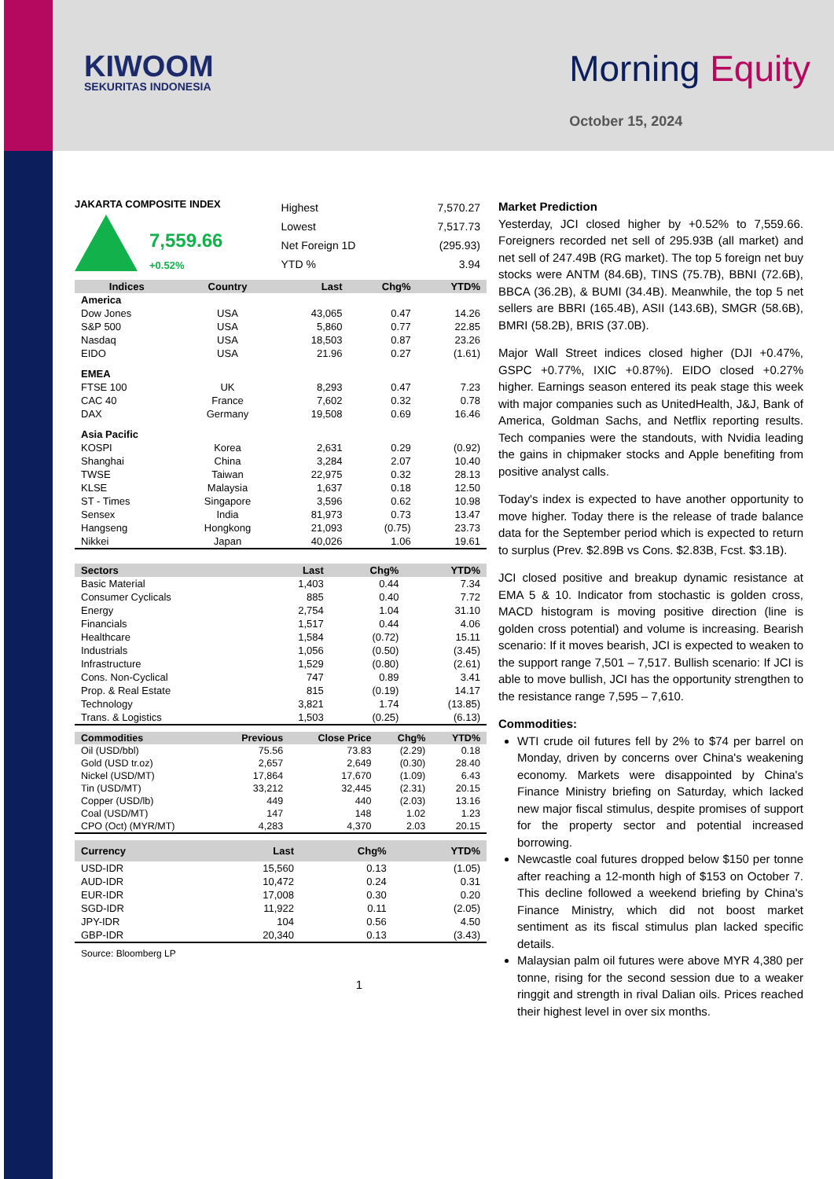KIWOOM
SEKURITAS INDONESIA
Morning Equity
October 15, 2024
JAKARTA COMPOSITE INDEX
7,559.66
+0.52%
| Highest | 7,570.27 |
| Lowest | 7,517.73 |
| Net Foreign 1D | (295.93) |
| YTD % | 3.94 |
| Indices | Country | Last | Chg% | YTD% |
| --- | --- | --- | --- | --- |
| America | | | | |
| Dow Jones | USA | 43,065 | 0.47 | 14.26 |
| S&P 500 | USA | 5,860 | 0.77 | 22.85 |
| Nasdaq | USA | 18,503 | 0.87 | 23.26 |
| EIDO | USA | 21.96 | 0.27 | (1.61) |
| EMEA | | | | |
| FTSE 100 | UK | 8,293 | 0.47 | 7.23 |
| CAC 40 | France | 7,602 | 0.32 | 0.78 |
| DAX | Germany | 19,508 | 0.69 | 16.46 |
| Asia Pacific | | | | |
| KOSPI | Korea | 2,631 | 0.29 | (0.92) |
| Shanghai | China | 3,284 | 2.07 | 10.40 |
| TWSE | Taiwan | 22,975 | 0.32 | 28.13 |
| KLSE | Malaysia | 1,637 | 0.18 | 12.50 |
| ST - Times | Singapore | 3,596 | 0.62 | 10.98 |
| Sensex | India | 81,973 | 0.73 | 13.47 |
| Hangseng | Hongkong | 21,093 | (0.75) | 23.73 |
| Nikkei | Japan | 40,026 | 1.06 | 19.61 |
| Sectors | Last | Chg% | YTD% |
| --- | --- | --- | --- |
| Basic Material | 1,403 | 0.44 | 7.34 |
| Consumer Cyclicals | 885 | 0.40 | 7.72 |
| Energy | 2,754 | 1.04 | 31.10 |
| Financials | 1,517 | 0.44 | 4.06 |
| Healthcare | 1,584 | (0.72) | 15.11 |
| Industrials | 1,056 | (0.50) | (3.45) |
| Infrastructure | 1,529 | (0.80) | (2.61) |
| Cons. Non-Cyclical | 747 | 0.89 | 3.41 |
| Prop. & Real Estate | 815 | (0.19) | 14.17 |
| Technology | 3,821 | 1.74 | (13.85) |
| Trans. & Logistics | 1,503 | (0.25) | (6.13) |
| Commodities | Previous | Close Price | Chg% | YTD% |
| --- | --- | --- | --- | --- |
| Oil (USD/bbl) | 75.56 | 73.83 | (2.29) | 0.18 |
| Gold (USD tr.oz) | 2,657 | 2,649 | (0.30) | 28.40 |
| Nickel (USD/MT) | 17,864 | 17,670 | (1.09) | 6.43 |
| Tin (USD/MT) | 33,212 | 32,445 | (2.31) | 20.15 |
| Copper (USD/lb) | 449 | 440 | (2.03) | 13.16 |
| Coal (USD/MT) | 147 | 148 | 1.02 | 1.23 |
| CPO (Oct) (MYR/MT) | 4,283 | 4,370 | 2.03 | 20.15 |
| Currency | Last | Chg% | YTD% |
| --- | --- | --- | --- |
| USD-IDR | 15,560 | 0.13 | (1.05) |
| AUD-IDR | 10,472 | 0.24 | 0.31 |
| EUR-IDR | 17,008 | 0.30 | 0.20 |
| SGD-IDR | 11,922 | 0.11 | (2.05) |
| JPY-IDR | 104 | 0.56 | 4.50 |
| GBP-IDR | 20,340 | 0.13 | (3.43) |
Source: Bloomberg LP
1
Market Prediction
Yesterday, JCI closed higher by +0.52% to 7,559.66. Foreigners recorded net sell of 295.93B (all market) and net sell of 247.49B (RG market). The top 5 foreign net buy stocks were ANTM (84.6B), TINS (75.7B), BBNI (72.6B), BBCA (36.2B), & BUMI (34.4B). Meanwhile, the top 5 net sellers are BBRI (165.4B), ASII (143.6B), SMGR (58.6B), BMRI (58.2B), BRIS (37.0B).
Major Wall Street indices closed higher (DJI +0.47%, GSPC +0.77%, IXIC +0.87%). EIDO closed +0.27% higher. Earnings season entered its peak stage this week with major companies such as UnitedHealth, J&J, Bank of America, Goldman Sachs, and Netflix reporting results. Tech companies were the standouts, with Nvidia leading the gains in chipmaker stocks and Apple benefiting from positive analyst calls.
Today's index is expected to have another opportunity to move higher. Today there is the release of trade balance data for the September period which is expected to return to surplus (Prev. $2.89B vs Cons. $2.83B, Fcst. $3.1B).
JCI closed positive and breakup dynamic resistance at EMA 5 & 10. Indicator from stochastic is golden cross, MACD histogram is moving positive direction (line is golden cross potential) and volume is increasing. Bearish scenario: If it moves bearish, JCI is expected to weaken to the support range 7,501 – 7,517. Bullish scenario: If JCI is able to move bullish, JCI has the opportunity strengthen to the resistance range 7,595 – 7,610.
Commodities:
WTI crude oil futures fell by 2% to $74 per barrel on Monday, driven by concerns over China's weakening economy. Markets were disappointed by China's Finance Ministry briefing on Saturday, which lacked new major fiscal stimulus, despite promises of support for the property sector and potential increased borrowing.
Newcastle coal futures dropped below $150 per tonne after reaching a 12-month high of $153 on October 7. This decline followed a weekend briefing by China's Finance Ministry, which did not boost market sentiment as its fiscal stimulus plan lacked specific details.
Malaysian palm oil futures were above MYR 4,380 per tonne, rising for the second session due to a weaker ringgit and strength in rival Dalian oils. Prices reached their highest level in over six months.